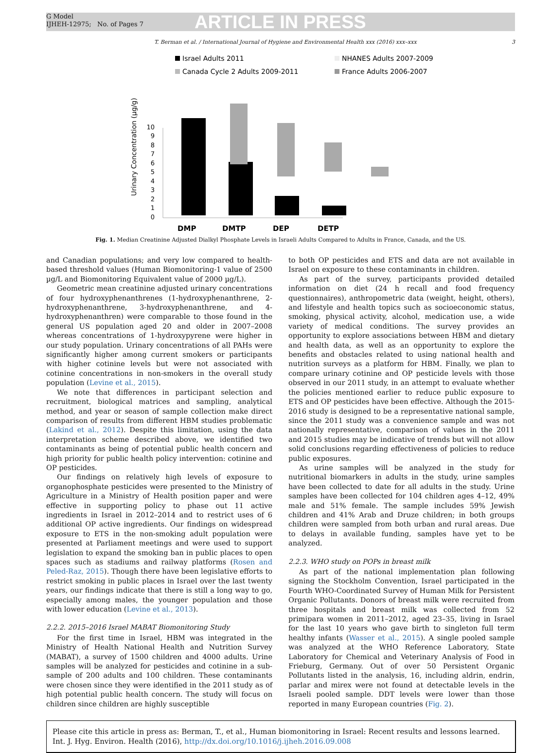G Model
IJHEH-12975; No. of Pages 7
ARTICLE IN PRESS
T. Berman et al. / International Journal of Hygiene and Environmental Health xxx (2016) xxx–xxx 3
Israel Adults 2011
NHANES Adults 2007-2009
Canada Cycle 2 Adults 2009-2011
France Adults 2006-2007
Urinary Concentration (µg/g)
0
1
2
3
4
5
6
7
8
9
10
DMP
DMTP
DEP
DETP
Fig. 1. Median Creatinine Adjusted Dialkyl Phosphate Levels in Israeli Adults Compared to Adults in France, Canada, and the US.
and Canadian populations; and very low compared to health-based threshold values (Human Biomonitoring-1 value of 2500 µg/L and Biomonitoring Equivalent value of 2000 µg/L).
Geometric mean creatinine adjusted urinary concentrations of four hydroxyphenanthrenes (1-hydroxyphenanthrene, 2-hydroxyphenanthrene, 3-hydroxyphenanthrene, and 4-hydroxyphenanthren) were comparable to those found in the general US population aged 20 and older in 2007–2008 whereas concentrations of 1-hydroxypyrene were higher in our study population. Urinary concentrations of all PAHs were significantly higher among current smokers or participants with higher cotinine levels but were not associated with cotinine concentrations in non-smokers in the overall study population (Levine et al., 2015).
We note that differences in participant selection and recruitment, biological matrices and sampling, analytical method, and year or season of sample collection make direct comparison of results from different HBM studies problematic (Lakind et al., 2012). Despite this limitation, using the data interpretation scheme described above, we identified two contaminants as being of potential public health concern and high priority for public health policy intervention: cotinine and OP pesticides.
Our findings on relatively high levels of exposure to organophosphate pesticides were presented to the Ministry of Agriculture in a Ministry of Health position paper and were effective in supporting policy to phase out 11 active ingredients in Israel in 2012–2014 and to restrict uses of 6 additional OP active ingredients. Our findings on widespread exposure to ETS in the non-smoking adult population were presented at Parliament meetings and were used to support legislation to expand the smoking ban in public places to open spaces such as stadiums and railway platforms (Rosen and Peled-Raz, 2015). Though there have been legislative efforts to restrict smoking in public places in Israel over the last twenty years, our findings indicate that there is still a long way to go, especially among males, the younger population and those with lower education (Levine et al., 2013).
2.2.2. 2015–2016 Israel MABAT Biomonitoring Study
For the first time in Israel, HBM was integrated in the Ministry of Health National Health and Nutrition Survey (MABAT), a survey of 1500 children and 4000 adults. Urine samples will be analyzed for pesticides and cotinine in a sub-sample of 200 adults and 100 children. These contaminants were chosen since they were identified in the 2011 study as of high potential public health concern. The study will focus on children since children are highly susceptible
to both OP pesticides and ETS and data are not available in Israel on exposure to these contaminants in children.
As part of the survey, participants provided detailed information on diet (24 h recall and food frequency questionnaires), anthropometric data (weight, height, others), and lifestyle and health topics such as socioeconomic status, smoking, physical activity, alcohol, medication use, a wide variety of medical conditions. The survey provides an opportunity to explore associations between HBM and dietary and health data, as well as an opportunity to explore the benefits and obstacles related to using national health and nutrition surveys as a platform for HBM. Finally, we plan to compare urinary cotinine and OP pesticide levels with those observed in our 2011 study, in an attempt to evaluate whether the policies mentioned earlier to reduce public exposure to ETS and OP pesticides have been effective. Although the 2015-2016 study is designed to be a representative national sample, since the 2011 study was a convenience sample and was not nationally representative, comparison of values in the 2011 and 2015 studies may be indicative of trends but will not allow solid conclusions regarding effectiveness of policies to reduce public exposures.
As urine samples will be analyzed in the study for nutritional biomarkers in adults in the study, urine samples have been collected to date for all adults in the study. Urine samples have been collected for 104 children ages 4–12, 49% male and 51% female. The sample includes 59% Jewish children and 41% Arab and Druze children; in both groups children were sampled from both urban and rural areas. Due to delays in available funding, samples have yet to be analyzed.
2.2.3. WHO study on POPs in breast milk
As part of the national implementation plan following signing the Stockholm Convention, Israel participated in the Fourth WHO-Coordinated Survey of Human Milk for Persistent Organic Pollutants. Donors of breast milk were recruited from three hospitals and breast milk was collected from 52 primipara women in 2011–2012, aged 23–35, living in Israel for the last 10 years who gave birth to singleton full term healthy infants (Wasser et al., 2015). A single pooled sample was analyzed at the WHO Reference Laboratory, State Laboratory for Chemical and Veterinary Analysis of Food in Frieburg, Germany. Out of over 50 Persistent Organic Pollutants listed in the analysis, 16, including aldrin, endrin, parlar and mirex were not found at detectable levels in the Israeli pooled sample. DDT levels were lower than those reported in many European countries (Fig. 2).
Please cite this article in press as: Berman, T., et al., Human biomonitoring in Israel: Recent results and lessons learned. Int. J. Hyg. Environ. Health (2016), http://dx.doi.org/10.1016/j.ijheh.2016.09.008